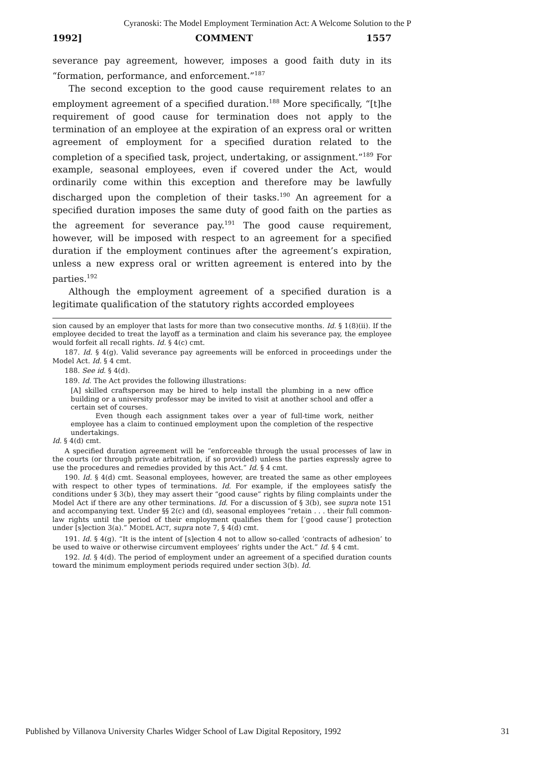Cyranoski: The Model Employment Termination Act: A Welcome Solution to the P
1992] COMMENT 1557
severance pay agreement, however, imposes a good faith duty in its “formation, performance, and enforcement.”<sup>187</sup>
The second exception to the good cause requirement relates to an employment agreement of a specified duration.<sup>188</sup> More specifically, “[t]he requirement of good cause for termination does not apply to the termination of an employee at the expiration of an express oral or written agreement of employment for a specified duration related to the completion of a specified task, project, undertaking, or assignment.”<sup>189</sup> For example, seasonal employees, even if covered under the Act, would ordinarily come within this exception and therefore may be lawfully discharged upon the completion of their tasks.<sup>190</sup> An agreement for a specified duration imposes the same duty of good faith on the parties as the agreement for severance pay.<sup>191</sup> The good cause requirement, however, will be imposed with respect to an agreement for a specified duration if the employment continues after the agreement’s expiration, unless a new express oral or written agreement is entered into by the parties.<sup>192</sup>
Although the employment agreement of a specified duration is a legitimate qualification of the statutory rights accorded employees
sion caused by an employer that lasts for more than two consecutive months. Id. § 1(8)(ii). If the employee decided to treat the layoff as a termination and claim his severance pay, the employee would forfeit all recall rights. Id. § 4(c) cmt.
187. Id. § 4(g). Valid severance pay agreements will be enforced in proceedings under the Model Act. Id. § 4 cmt.
188. See id. § 4(d).
189. Id. The Act provides the following illustrations:
[A] skilled craftsperson may be hired to help install the plumbing in a new office building or a university professor may be invited to visit at another school and offer a certain set of courses.
Even though each assignment takes over a year of full-time work, neither employee has a claim to continued employment upon the completion of the respective undertakings.
Id. § 4(d) cmt.
A specified duration agreement will be “enforceable through the usual processes of law in the courts (or through private arbitration, if so provided) unless the parties expressly agree to use the procedures and remedies provided by this Act.” Id. § 4 cmt.
190. Id. § 4(d) cmt. Seasonal employees, however, are treated the same as other employees with respect to other types of terminations. Id. For example, if the employees satisfy the conditions under § 3(b), they may assert their “good cause” rights by filing complaints under the Model Act if there are any other terminations. Id. For a discussion of § 3(b), see supra note 151 and accompanying text. Under §§ 2(c) and (d), seasonal employees “retain . . . their full common-law rights until the period of their employment qualifies them for [‘good cause’] protection under [s]ection 3(a).” MODEL ACT, supra note 7, § 4(d) cmt.
191. Id. § 4(g). “It is the intent of [s]ection 4 not to allow so-called ‘contracts of adhesion’ to be used to waive or otherwise circumvent employees’ rights under the Act.” Id. § 4 cmt.
192. Id. § 4(d). The period of employment under an agreement of a specified duration counts toward the minimum employment periods required under section 3(b). Id.
Published by Villanova University Charles Widger School of Law Digital Repository, 1992 31